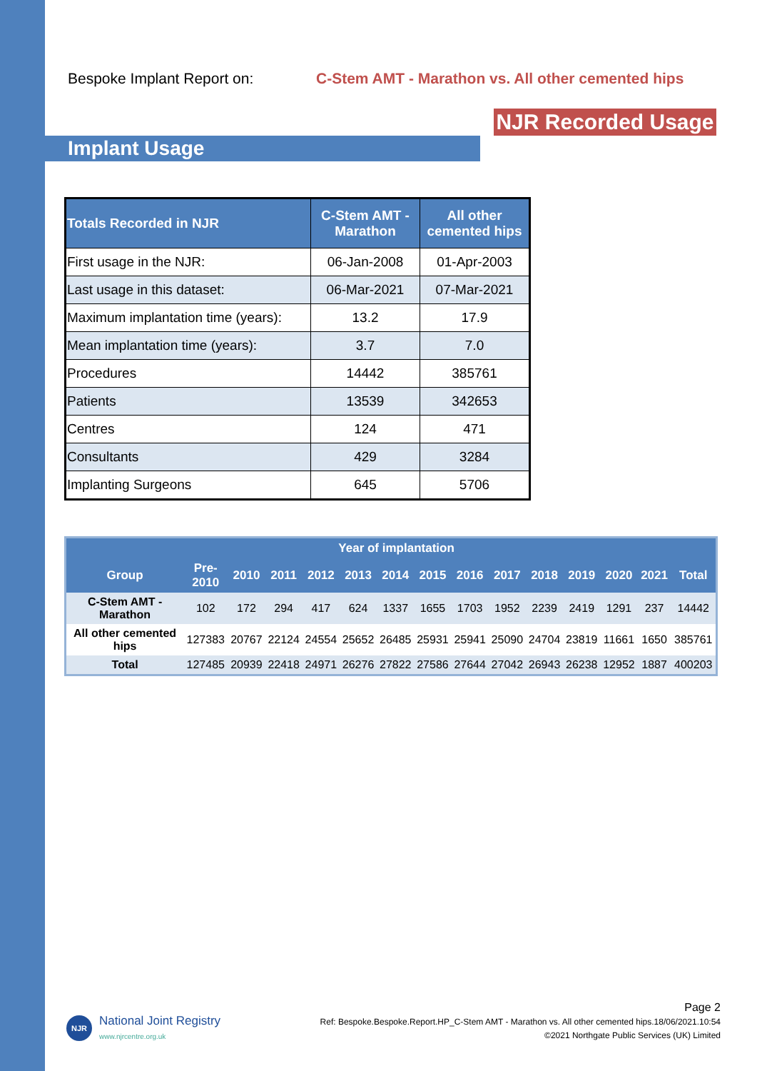Bespoke Implant Report on: C-Stem AMT - Marathon vs. All other cemented hips
NJR Recorded Usage
Implant Usage
| Totals Recorded in NJR | C-Stem AMT - Marathon | All other cemented hips |
| --- | --- | --- |
| First usage in the NJR: | 06-Jan-2008 | 01-Apr-2003 |
| Last usage in this dataset: | 06-Mar-2021 | 07-Mar-2021 |
| Maximum implantation time (years): | 13.2 | 17.9 |
| Mean implantation time (years): | 3.7 | 7.0 |
| Procedures | 14442 | 385761 |
| Patients | 13539 | 342653 |
| Centres | 124 | 471 |
| Consultants | 429 | 3284 |
| Implanting Surgeons | 645 | 5706 |
| | | Year of implantation | | | | | | | | | | | | |
| --- | --- | --- | --- | --- | --- | --- | --- | --- | --- | --- | --- | --- | --- | --- |
| Group | Pre- 2010 | 2010 | 2011 | 2012 | 2013 | 2014 | 2015 | 2016 | 2017 | 2018 | 2019 | 2020 | 2021 | Total |
| C-Stem AMT - Marathon | 102 | 172 | 294 | 417 | 624 | 1337 | 1655 | 1703 | 1952 | 2239 | 2419 | 1291 | 237 | 14442 |
| All other cemented hips | 127383 | 20767 | 22124 | 24554 | 25652 | 26485 | 25931 | 25941 | 25090 | 24704 | 23819 | 11661 | 1650 | 385761 |
| Total | 127485 | 20939 | 22418 | 24971 | 26276 | 27822 | 27586 | 27644 | 27042 | 26943 | 26238 | 12952 | 1887 | 400203 |
NJR
National Joint Registry
www.njrcentre.org.uk
Page 2
Ref: Bespoke.Bespoke.Report.HP_C-Stem AMT - Marathon vs. All other cemented hips.18/06/2021.10:54
©2021 Northgate Public Services (UK) Limited